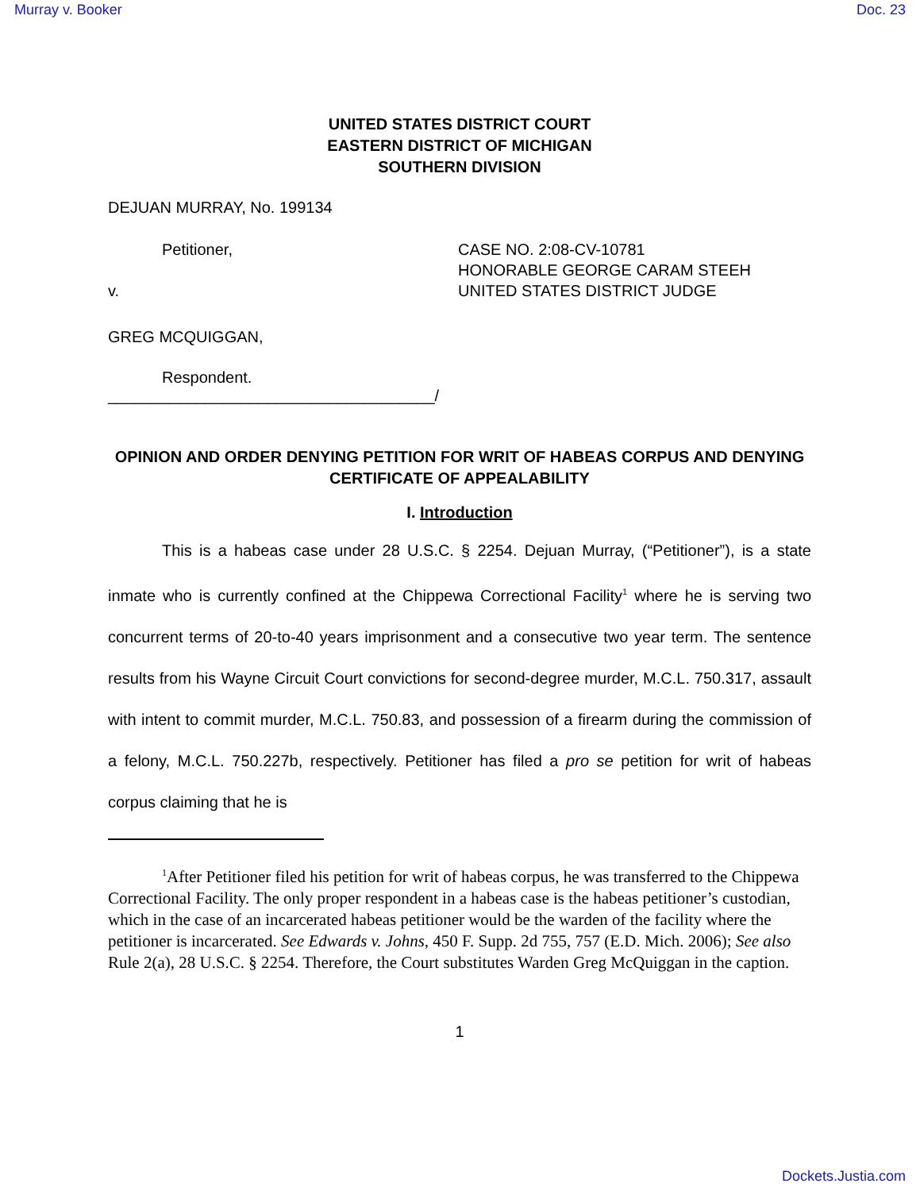Murray v. Booker Doc. 23
UNITED STATES DISTRICT COURT
EASTERN DISTRICT OF MICHIGAN
SOUTHERN DIVISION
DEJUAN MURRAY, No. 199134
Petitioner,
v.
CASE NO. 2:08-CV-10781
HONORABLE GEORGE CARAM STEEH
UNITED STATES DISTRICT JUDGE
GREG MCQUIGGAN,
Respondent.
_____________________________________/
OPINION AND ORDER DENYING PETITION FOR WRIT OF HABEAS CORPUS AND DENYING CERTIFICATE OF APPEALABILITY
I. Introduction
This is a habeas case under 28 U.S.C. § 2254. Dejuan Murray, (“Petitioner”), is a state inmate who is currently confined at the Chippewa Correctional Facility<sup>1</sup> where he is serving two concurrent terms of 20-to-40 years imprisonment and a consecutive two year term. The sentence results from his Wayne Circuit Court convictions for second-degree murder, M.C.L. 750.317, assault with intent to commit murder, M.C.L. 750.83, and possession of a firearm during the commission of a felony, M.C.L. 750.227b, respectively. Petitioner has filed a pro se petition for writ of habeas corpus claiming that he is
<sup>1</sup> After Petitioner filed his petition for writ of habeas corpus, he was transferred to the Chippewa Correctional Facility. The only proper respondent in a habeas case is the habeas petitioner’s custodian, which in the case of an incarcerated habeas petitioner would be the warden of the facility where the petitioner is incarcerated. See Edwards v. Johns, 450 F. Supp. 2d 755, 757 (E.D. Mich. 2006); See also Rule 2(a), 28 U.S.C. § 2254. Therefore, the Court substitutes Warden Greg McQuiggan in the caption.
1
Dockets.Justia.com